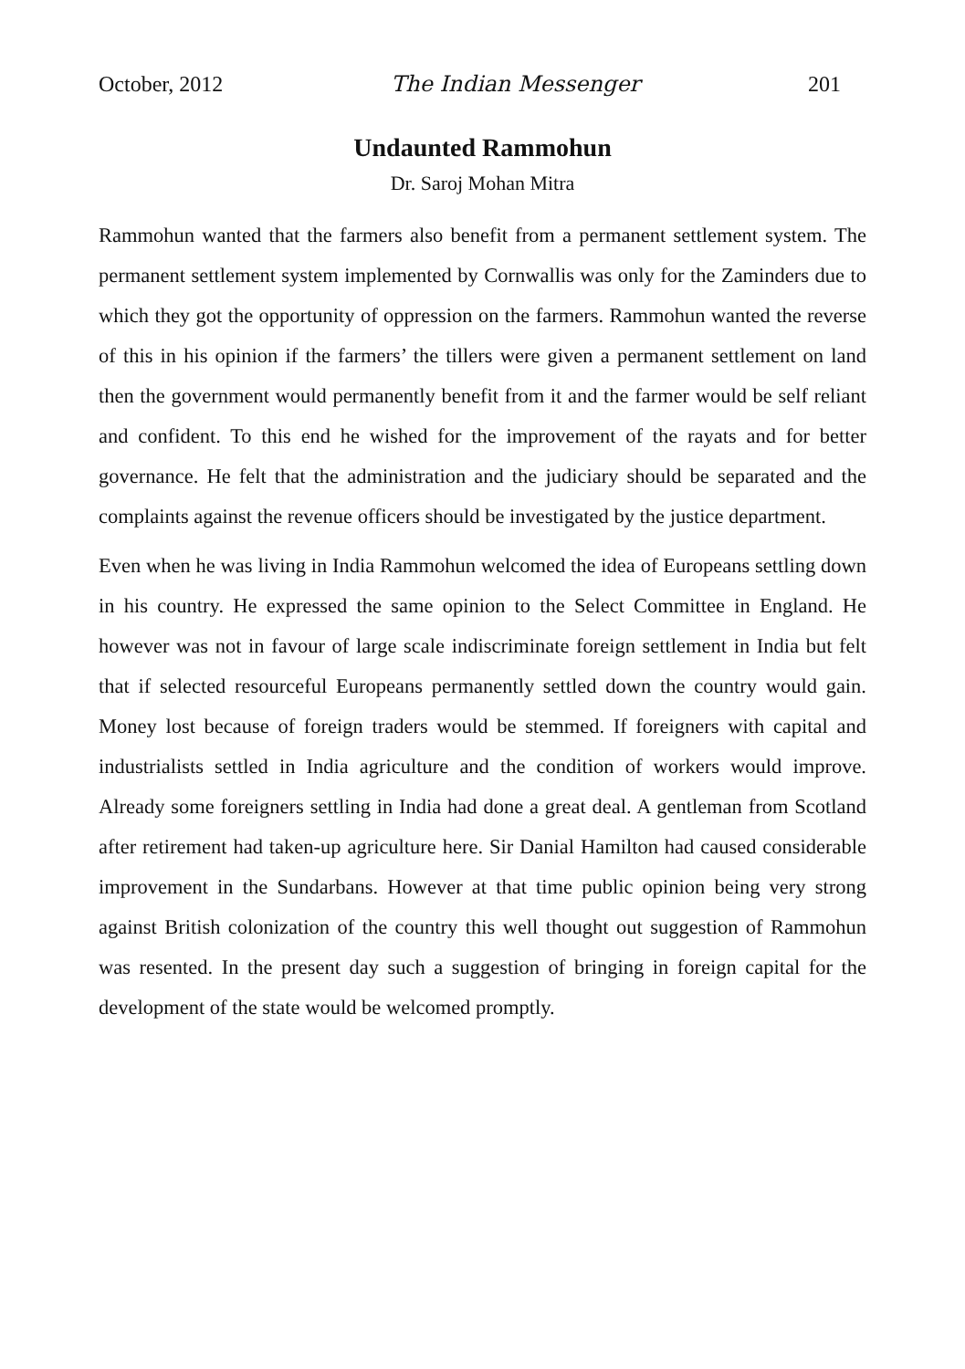October, 2012 The Indian Messenger 201
Undaunted Rammohun
Dr. Saroj Mohan Mitra
Rammohun wanted that the farmers also benefit from a permanent settlement system. The permanent settlement system implemented by Cornwallis was only for the Zaminders due to which they got the opportunity of oppression on the farmers. Rammohun wanted the reverse of this in his opinion if the farmers’ the tillers were given a permanent settlement on land then the government would permanently benefit from it and the farmer would be self reliant and confident. To this end he wished for the improvement of the rayats and for better governance. He felt that the administration and the judiciary should be separated and the complaints against the revenue officers should be investigated by the justice department.
Even when he was living in India Rammohun welcomed the idea of Europeans settling down in his country. He expressed the same opinion to the Select Committee in England. He however was not in favour of large scale indiscriminate foreign settlement in India but felt that if selected resourceful Europeans permanently settled down the country would gain. Money lost because of foreign traders would be stemmed. If foreigners with capital and industrialists settled in India agriculture and the condition of workers would improve. Already some foreigners settling in India had done a great deal. A gentleman from Scotland after retirement had taken-up agriculture here. Sir Danial Hamilton had caused considerable improvement in the Sundarbans. However at that time public opinion being very strong against British colonization of the country this well thought out suggestion of Rammohun was resented. In the present day such a suggestion of bringing in foreign capital for the development of the state would be welcomed promptly.